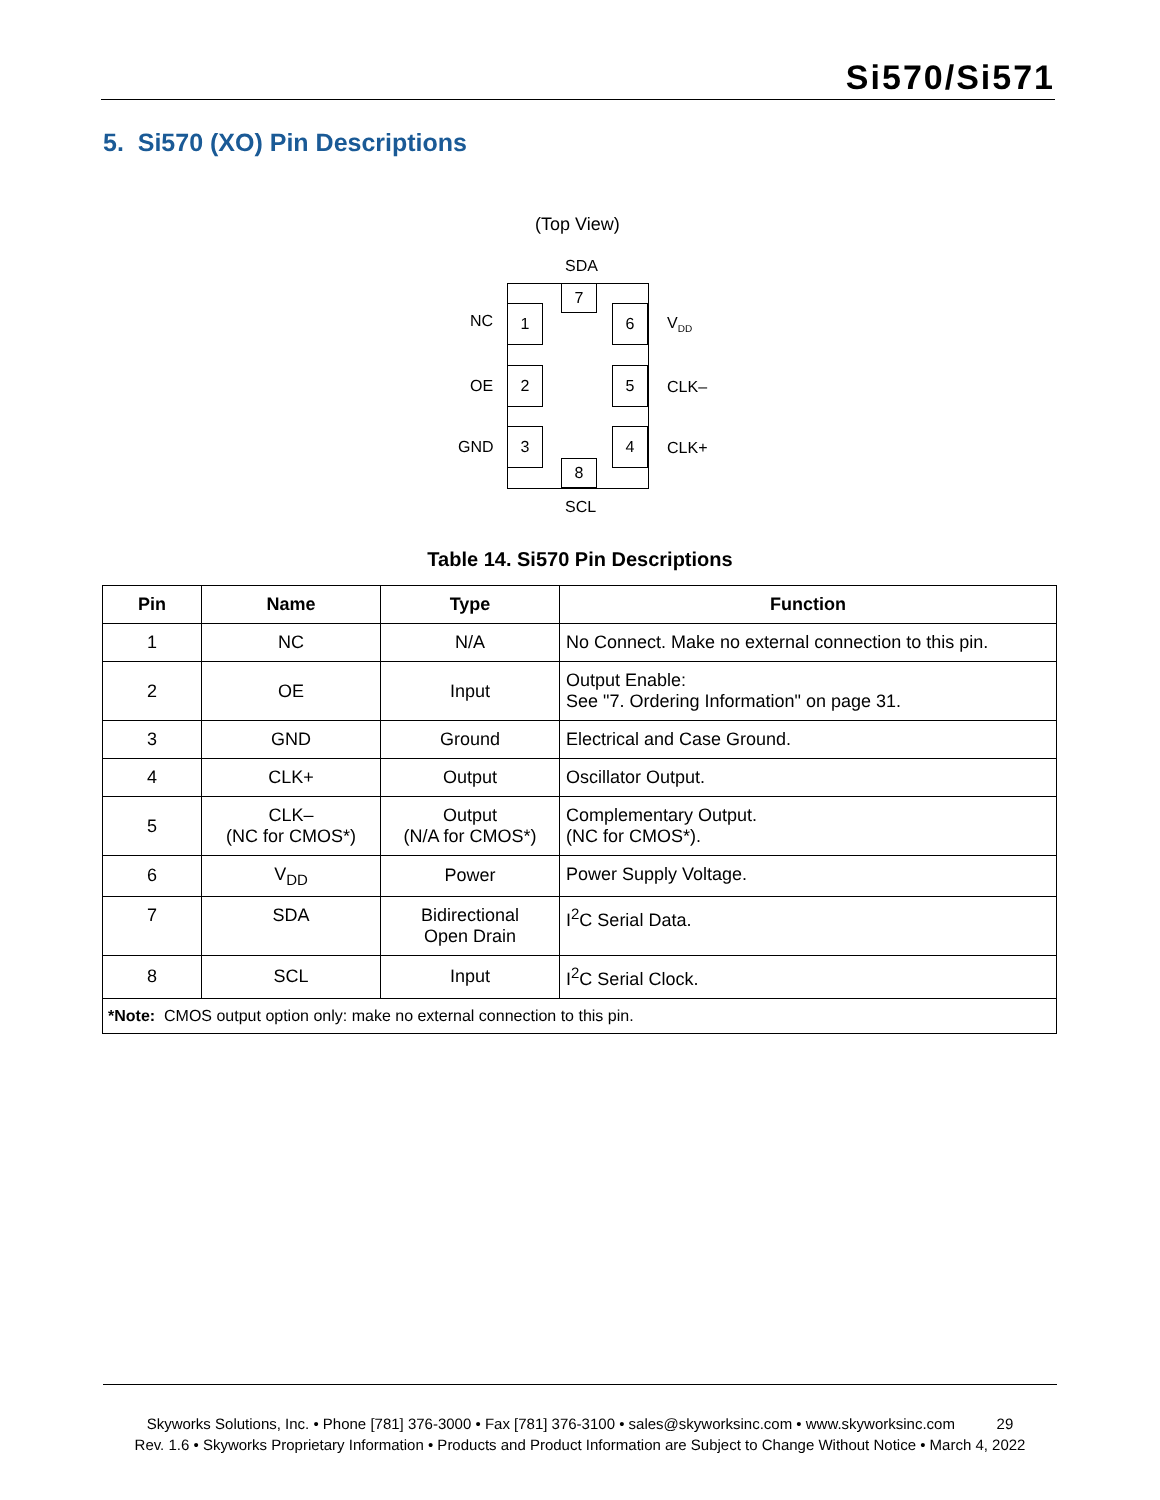Si570/Si571
5. Si570 (XO) Pin Descriptions
(Top View)
SDA
7
1 6
2 5
3 4
8
NC
OE
GND
V<sub>DD</sub>
CLK–
CLK+
SCL
Table 14. Si570 Pin Descriptions
| Pin | Name | Type | Function |
| --- | --- | --- | --- |
| 1 | NC | N/A | No Connect. Make no external connection to this pin. |
| 2 | OE | Input | Output Enable: See "7. Ordering Information" on page 31. |
| 3 | GND | Ground | Electrical and Case Ground. |
| 4 | CLK+ | Output | Oscillator Output. |
| 5 | CLK– (NC for CMOS*) | Output (N/A for CMOS*) | Complementary Output. (NC for CMOS*). |
| 6 | V<sub>DD</sub> | Power | Power Supply Voltage. |
| 7 | SDA | Bidirectional Open Drain | I<sup>2</sup>C Serial Data. |
| 8 | SCL | Input | I<sup>2</sup>C Serial Clock. |
| *Note: CMOS output option only: make no external connection to this pin. | | | |
Skyworks Solutions, Inc. • Phone [781] 376-3000 • Fax [781] 376-3100 • sales@skyworksinc.com • www.skyworksinc.com 29
Rev. 1.6 • Skyworks Proprietary Information • Products and Product Information are Subject to Change Without Notice • March 4, 2022